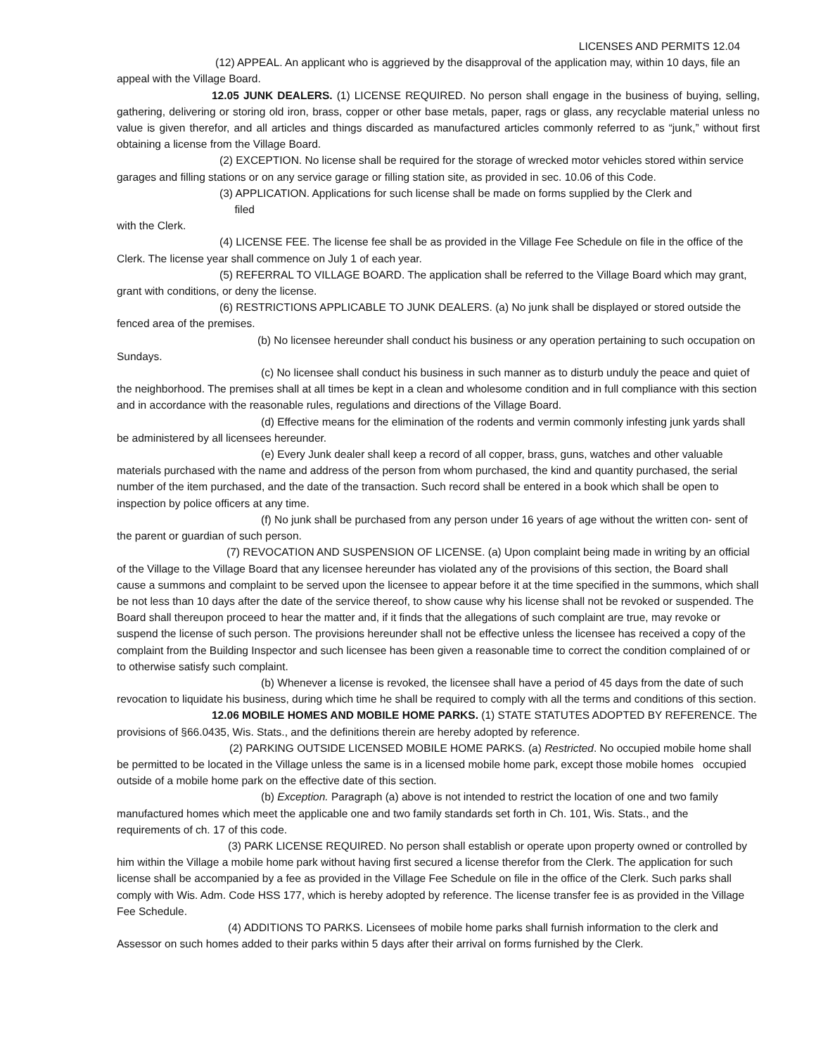LICENSES AND PERMITS 12.04
(12) APPEAL. An applicant who is aggrieved by the disapproval of the application may, within 10 days, file an appeal with the Village Board.
12.05 JUNK DEALERS. (1) LICENSE REQUIRED. No person shall engage in the business of buying, selling, gathering, delivering or storing old iron, brass, copper or other base metals, paper, rags or glass, any recyclable material unless no value is given therefor, and all articles and things discarded as manufactured articles commonly referred to as “junk,” without first obtaining a license from the Village Board.
(2) EXCEPTION. No license shall be required for the storage of wrecked motor vehicles stored within service garages and filling stations or on any service garage or filling station site, as provided in sec. 10.06 of this Code.
(3) APPLICATION. Applications for such license shall be made on forms supplied by the Clerk and
filed
with the Clerk.
(4) LICENSE FEE. The license fee shall be as provided in the Village Fee Schedule on file in the office of the Clerk. The license year shall commence on July 1 of each year.
(5) REFERRAL TO VILLAGE BOARD. The application shall be referred to the Village Board which may grant, grant with conditions, or deny the license.
(6) RESTRICTIONS APPLICABLE TO JUNK DEALERS. (a) No junk shall be displayed or stored outside the fenced area of the premises.
(b) No licensee hereunder shall conduct his business or any operation pertaining to such occupation on Sundays.
(c) No licensee shall conduct his business in such manner as to disturb unduly the peace and quiet of the neighborhood. The premises shall at all times be kept in a clean and wholesome condition and in full compliance with this section and in accordance with the reasonable rules, regulations and directions of the Village Board.
(d) Effective means for the elimination of the rodents and vermin commonly infesting junk yards shall be administered by all licensees hereunder.
(e) Every Junk dealer shall keep a record of all copper, brass, guns, watches and other valuable materials purchased with the name and address of the person from whom purchased, the kind and quantity purchased, the serial number of the item purchased, and the date of the transaction. Such record shall be entered in a book which shall be open to inspection by police officers at any time.
(f) No junk shall be purchased from any person under 16 years of age without the written con- sent of the parent or guardian of such person.
(7) REVOCATION AND SUSPENSION OF LICENSE. (a) Upon complaint being made in writing by an official of the Village to the Village Board that any licensee hereunder has violated any of the provisions of this section, the Board shall cause a summons and complaint to be served upon the licensee to appear before it at the time specified in the summons, which shall be not less than 10 days after the date of the service thereof, to show cause why his license shall not be revoked or suspended. The Board shall thereupon proceed to hear the matter and, if it finds that the allegations of such complaint are true, may revoke or suspend the license of such person. The provisions hereunder shall not be effective unless the licensee has received a copy of the complaint from the Building Inspector and such licensee has been given a reasonable time to correct the condition complained of or to otherwise satisfy such complaint.
(b) Whenever a license is revoked, the licensee shall have a period of 45 days from the date of such revocation to liquidate his business, during which time he shall be required to comply with all the terms and conditions of this section.
12.06 MOBILE HOMES AND MOBILE HOME PARKS. (1) STATE STATUTES ADOPTED BY REFERENCE. The provisions of §66.0435, Wis. Stats., and the definitions therein are hereby adopted by reference.
(2) PARKING OUTSIDE LICENSED MOBILE HOME PARKS. (a) Restricted. No occupied mobile home shall be permitted to be located in the Village unless the same is in a licensed mobile home park, except those mobile homes occupied outside of a mobile home park on the effective date of this section.
(b) Exception. Paragraph (a) above is not intended to restrict the location of one and two family manufactured homes which meet the applicable one and two family standards set forth in Ch. 101, Wis. Stats., and the requirements of ch. 17 of this code.
(3) PARK LICENSE REQUIRED. No person shall establish or operate upon property owned or controlled by him within the Village a mobile home park without having first secured a license therefor from the Clerk. The application for such license shall be accompanied by a fee as provided in the Village Fee Schedule on file in the office of the Clerk. Such parks shall comply with Wis. Adm. Code HSS 177, which is hereby adopted by reference. The license transfer fee is as provided in the Village Fee Schedule.
(4) ADDITIONS TO PARKS. Licensees of mobile home parks shall furnish information to the clerk and Assessor on such homes added to their parks within 5 days after their arrival on forms furnished by the Clerk.